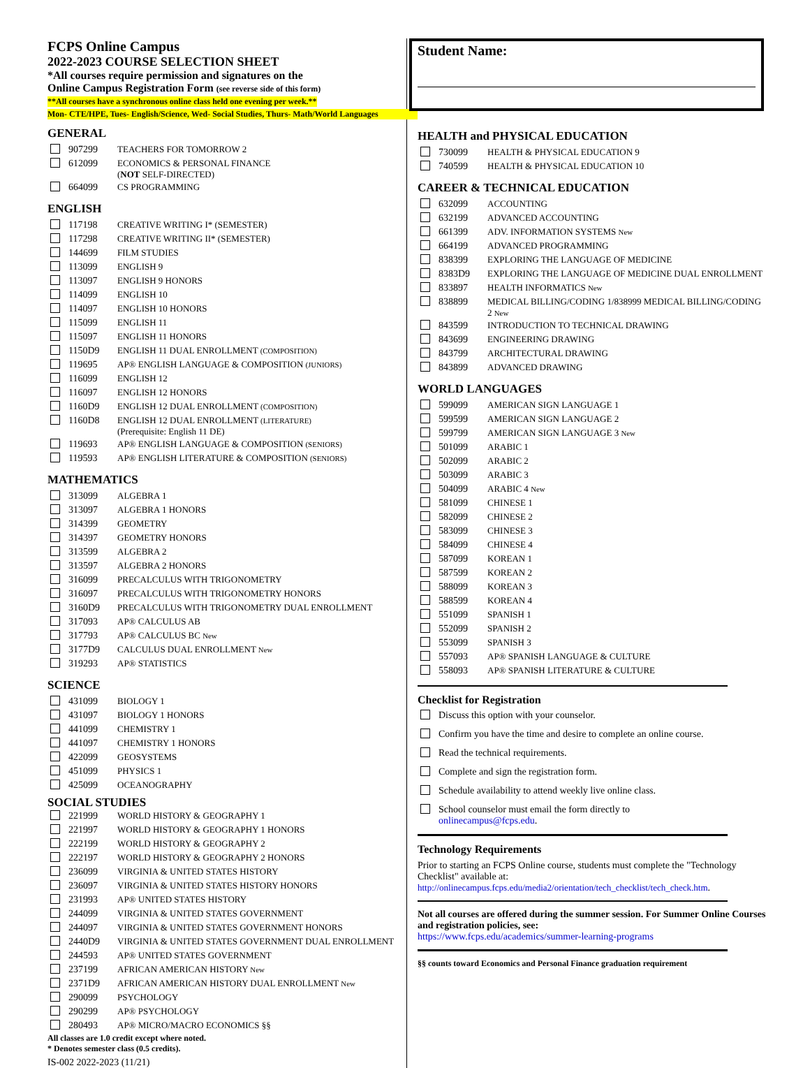FCPS Online Campus
2022-2023 COURSE SELECTION SHEET
*All courses require permission and signatures on the
Online Campus Registration Form (see reverse side of this form)
**All courses have a synchronous online class held one evening per week.**
Mon- CTE/HPE, Tues- English/Science, Wed- Social Studies, Thurs- Math/World Languages
GENERAL
| | 907299 | TEACHERS FOR TOMORROW 2 |
| | 612099 | ECONOMICS & PERSONAL FINANCE ( NOT SELF-DIRECTED) |
| | 664099 | CS PROGRAMMING |
ENGLISH
| | 117198 | CREATIVE WRITING I* (SEMESTER) |
| | 117298 | CREATIVE WRITING II* (SEMESTER) |
| | 144699 | FILM STUDIES |
| | 113099 | ENGLISH 9 |
| | 113097 | ENGLISH 9 HONORS |
| | 114099 | ENGLISH 10 |
| | 114097 | ENGLISH 10 HONORS |
| | 115099 | ENGLISH 11 |
| | 115097 | ENGLISH 11 HONORS |
| | 1150D9 | ENGLISH 11 DUAL ENROLLMENT (COMPOSITION) |
| | 119695 | AP® ENGLISH LANGUAGE & COMPOSITION (JUNIORS) |
| | 116099 | ENGLISH 12 |
| | 116097 | ENGLISH 12 HONORS |
| | 1160D9 | ENGLISH 12 DUAL ENROLLMENT (COMPOSITION) |
| | 1160D8 | ENGLISH 12 DUAL ENROLLMENT (LITERATURE) (Prerequisite: English 11 DE) |
| | 119693 | AP® ENGLISH LANGUAGE & COMPOSITION (SENIORS) |
| | 119593 | AP® ENGLISH LITERATURE & COMPOSITION (SENIORS) |
MATHEMATICS
| | 313099 | ALGEBRA 1 |
| | 313097 | ALGEBRA 1 HONORS |
| | 314399 | GEOMETRY |
| | 314397 | GEOMETRY HONORS |
| | 313599 | ALGEBRA 2 |
| | 313597 | ALGEBRA 2 HONORS |
| | 316099 | PRECALCULUS WITH TRIGONOMETRY |
| | 316097 | PRECALCULUS WITH TRIGONOMETRY HONORS |
| | 3160D9 | PRECALCULUS WITH TRIGONOMETRY DUAL ENROLLMENT |
| | 317093 | AP® CALCULUS AB |
| | 317793 | AP® CALCULUS BC New |
| | 3177D9 | CALCULUS DUAL ENROLLMENT New |
| | 319293 | AP® STATISTICS |
SCIENCE
| | 431099 | BIOLOGY 1 |
| | 431097 | BIOLOGY 1 HONORS |
| | 441099 | CHEMISTRY 1 |
| | 441097 | CHEMISTRY 1 HONORS |
| | 422099 | GEOSYSTEMS |
| | 451099 | PHYSICS 1 |
| | 425099 | OCEANOGRAPHY |
SOCIAL STUDIES
| | 221999 | WORLD HISTORY & GEOGRAPHY 1 |
| | 221997 | WORLD HISTORY & GEOGRAPHY 1 HONORS |
| | 222199 | WORLD HISTORY & GEOGRAPHY 2 |
| | 222197 | WORLD HISTORY & GEOGRAPHY 2 HONORS |
| | 236099 | VIRGINIA & UNITED STATES HISTORY |
| | 236097 | VIRGINIA & UNITED STATES HISTORY HONORS |
| | 231993 | AP® UNITED STATES HISTORY |
| | 244099 | VIRGINIA & UNITED STATES GOVERNMENT |
| | 244097 | VIRGINIA & UNITED STATES GOVERNMENT HONORS |
| | 2440D9 | VIRGINIA & UNITED STATES GOVERNMENT DUAL ENROLLMENT |
| | 244593 | AP® UNITED STATES GOVERNMENT |
| | 237199 | AFRICAN AMERICAN HISTORY New |
| | 2371D9 | AFRICAN AMERICAN HISTORY DUAL ENROLLMENT New |
| | 290099 | PSYCHOLOGY |
| | 290299 | AP® PSYCHOLOGY |
| | 280493 | AP® MICRO/MACRO ECONOMICS §§ |
All classes are 1.0 credit except where noted.
* Denotes semester class (0.5 credits).
IS-002 2022-2023 (11/21)
Student Name:
HEALTH and PHYSICAL EDUCATION
| | 730099 | HEALTH & PHYSICAL EDUCATION 9 |
| | 740599 | HEALTH & PHYSICAL EDUCATION 10 |
CAREER & TECHNICAL EDUCATION
| | 632099 | ACCOUNTING |
| | 632199 | ADVANCED ACCOUNTING |
| | 661399 | ADV. INFORMATION SYSTEMS New |
| | 664199 | ADVANCED PROGRAMMING |
| | 838399 | EXPLORING THE LANGUAGE OF MEDICINE |
| | 8383D9 | EXPLORING THE LANGUAGE OF MEDICINE DUAL ENROLLMENT |
| | 833897 | HEALTH INFORMATICS New |
| | 838899 | MEDICAL BILLING/CODING 1/838999 MEDICAL BILLING/CODING 2 New |
| | 843599 | INTRODUCTION TO TECHNICAL DRAWING |
| | 843699 | ENGINEERING DRAWING |
| | 843799 | ARCHITECTURAL DRAWING |
| | 843899 | ADVANCED DRAWING |
WORLD LANGUAGES
| | 599099 | AMERICAN SIGN LANGUAGE 1 |
| | 599599 | AMERICAN SIGN LANGUAGE 2 |
| | 599799 | AMERICAN SIGN LANGUAGE 3 New |
| | 501099 | ARABIC 1 |
| | 502099 | ARABIC 2 |
| | 503099 | ARABIC 3 |
| | 504099 | ARABIC 4 New |
| | 581099 | CHINESE 1 |
| | 582099 | CHINESE 2 |
| | 583099 | CHINESE 3 |
| | 584099 | CHINESE 4 |
| | 587099 | KOREAN 1 |
| | 587599 | KOREAN 2 |
| | 588099 | KOREAN 3 |
| | 588599 | KOREAN 4 |
| | 551099 | SPANISH 1 |
| | 552099 | SPANISH 2 |
| | 553099 | SPANISH 3 |
| | 557093 | AP® SPANISH LANGUAGE & CULTURE |
| | 558093 | AP® SPANISH LITERATURE & CULTURE |
Checklist for Registration
| | Discuss this option with your counselor. |
| | Confirm you have the time and desire to complete an online course. |
| | Read the technical requirements. |
| | Complete and sign the registration form. |
| | Schedule availability to attend weekly live online class. |
| | School counselor must email the form directly to onlinecampus@fcps.edu . |
Technology Requirements
Prior to starting an FCPS Online course, students must complete the "Technology Checklist" available at:
http://onlinecampus.fcps.edu/media2/orientation/tech_checklist/tech_check.htm.
Not all courses are offered during the summer session. For Summer Online Courses and registration policies, see:
https://www.fcps.edu/academics/summer-learning-programs
§§ counts toward Economics and Personal Finance graduation requirement